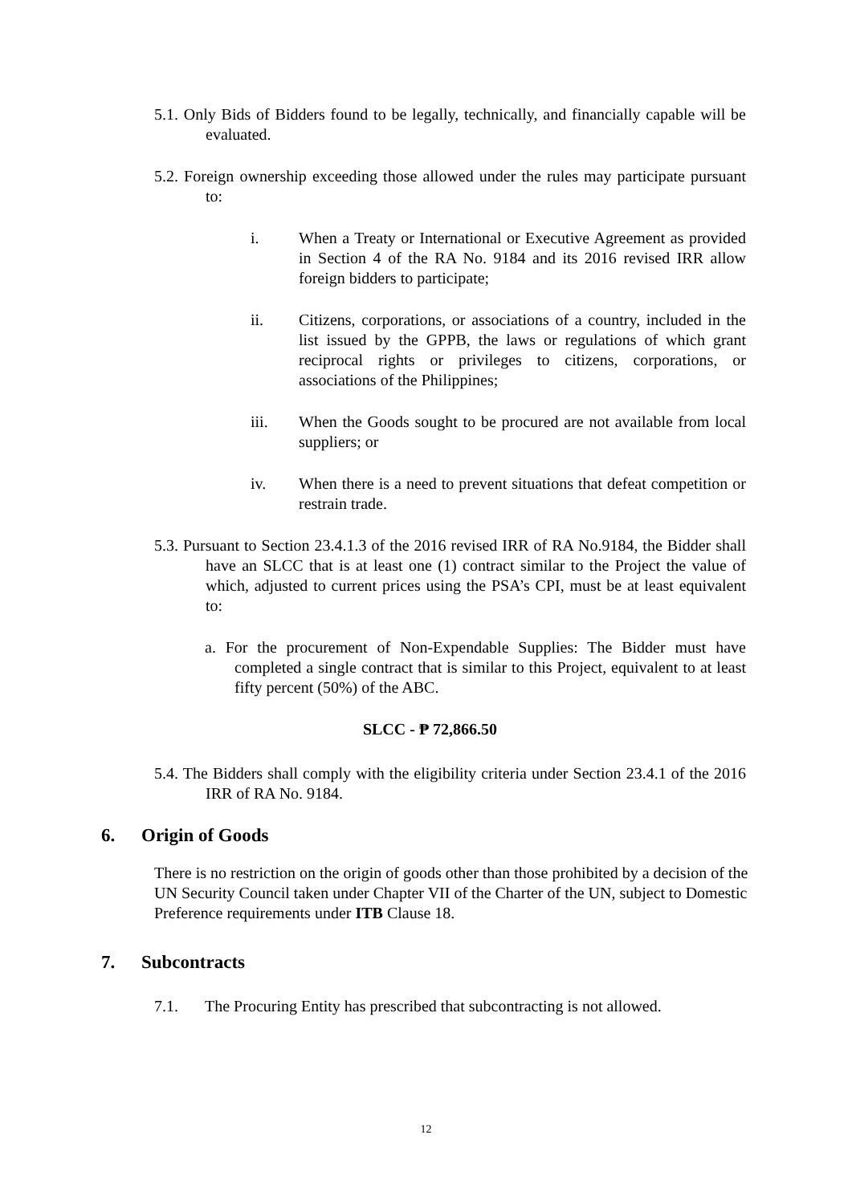5.1. Only Bids of Bidders found to be legally, technically, and financially capable will be evaluated.
5.2. Foreign ownership exceeding those allowed under the rules may participate pursuant to:
i. When a Treaty or International or Executive Agreement as provided in Section 4 of the RA No. 9184 and its 2016 revised IRR allow foreign bidders to participate;
ii. Citizens, corporations, or associations of a country, included in the list issued by the GPPB, the laws or regulations of which grant reciprocal rights or privileges to citizens, corporations, or associations of the Philippines;
iii. When the Goods sought to be procured are not available from local suppliers; or
iv. When there is a need to prevent situations that defeat competition or restrain trade.
5.3. Pursuant to Section 23.4.1.3 of the 2016 revised IRR of RA No.9184, the Bidder shall have an SLCC that is at least one (1) contract similar to the Project the value of which, adjusted to current prices using the PSA’s CPI, must be at least equivalent to:
a. For the procurement of Non-Expendable Supplies: The Bidder must have completed a single contract that is similar to this Project, equivalent to at least fifty percent (50%) of the ABC.
SLCC - ₱ 72,866.50
5.4. The Bidders shall comply with the eligibility criteria under Section 23.4.1 of the 2016 IRR of RA No. 9184.
6. Origin of Goods
There is no restriction on the origin of goods other than those prohibited by a decision of the UN Security Council taken under Chapter VII of the Charter of the UN, subject to Domestic Preference requirements under ITB Clause 18.
7. Subcontracts
7.1. The Procuring Entity has prescribed that subcontracting is not allowed.
12